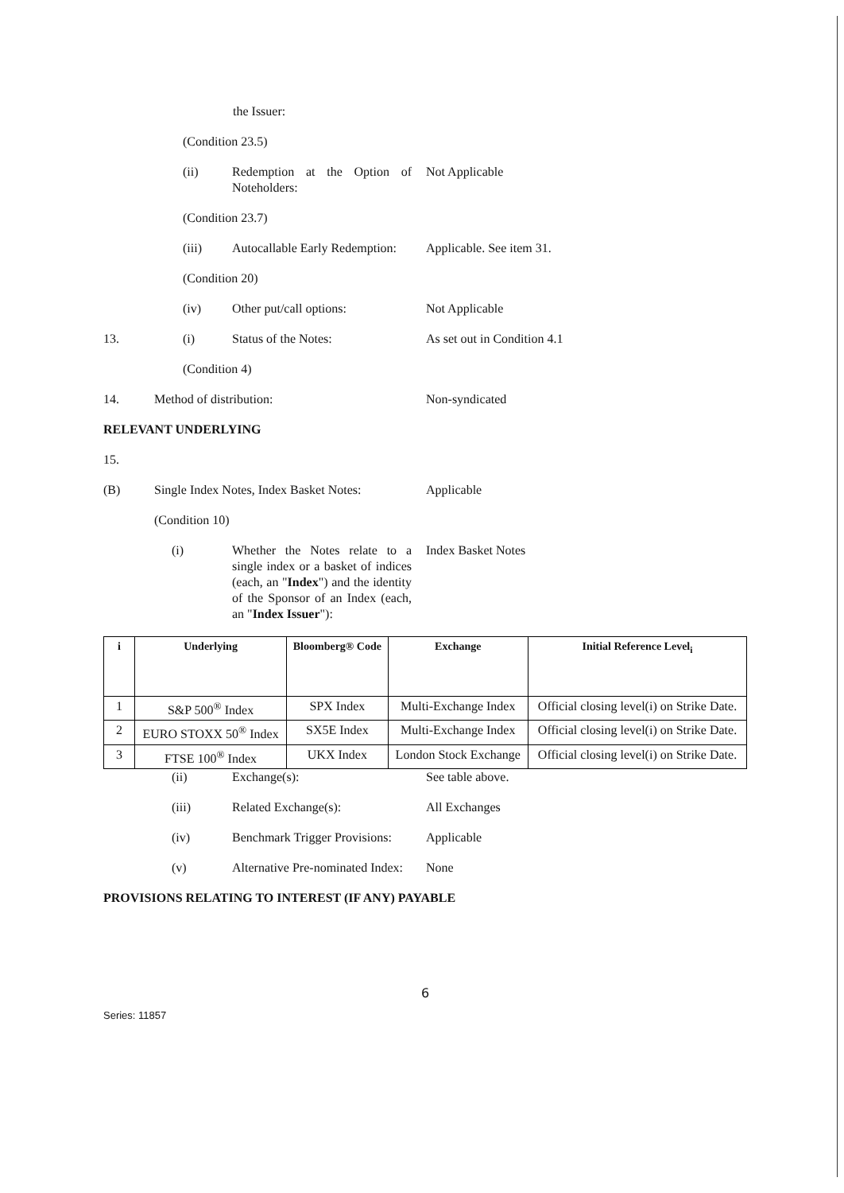the Issuer:
(Condition 23.5)
(ii) Redemption at the Option of Noteholders:
Not Applicable
(Condition 23.7)
(iii) Autocallable Early Redemption:
Applicable. See item 31.
(Condition 20)
(iv) Other put/call options: Not Applicable
13. (i) Status of the Notes: As set out in Condition 4.1
(Condition 4)
14. Method of distribution: Non-syndicated
RELEVANT UNDERLYING
15.
(B) Single Index Notes, Index Basket Notes:
Applicable
(Condition 10)
(i) Whether the Notes relate to a single index or a basket of indices (each, an "Index") and the identity of the Sponsor of an Index (each, an "Index Issuer"):
Index Basket Notes
| i | Underlying | Bloomberg® Code | Exchange | Initial Reference Level<sub>i</sub> |
| --- | --- | --- | --- | --- |
| 1 | S&P 500<sup>®</sup> Index | SPX Index | Multi-Exchange Index | Official closing level(i) on Strike Date. |
| 2 | EURO STOXX 50<sup>®</sup> Index | SX5E Index | Multi-Exchange Index | Official closing level(i) on Strike Date. |
| 3 | FTSE 100<sup>®</sup> Index | UKX Index | London Stock Exchange | Official closing level(i) on Strike Date. |
(ii) Exchange(s): See table above.
(iii) Related Exchange(s): All Exchanges
(iv) Benchmark Trigger Provisions:
Applicable
(v) Alternative Pre-nominated Index:
None
PROVISIONS RELATING TO INTEREST (IF ANY) PAYABLE
6
Series: 11857